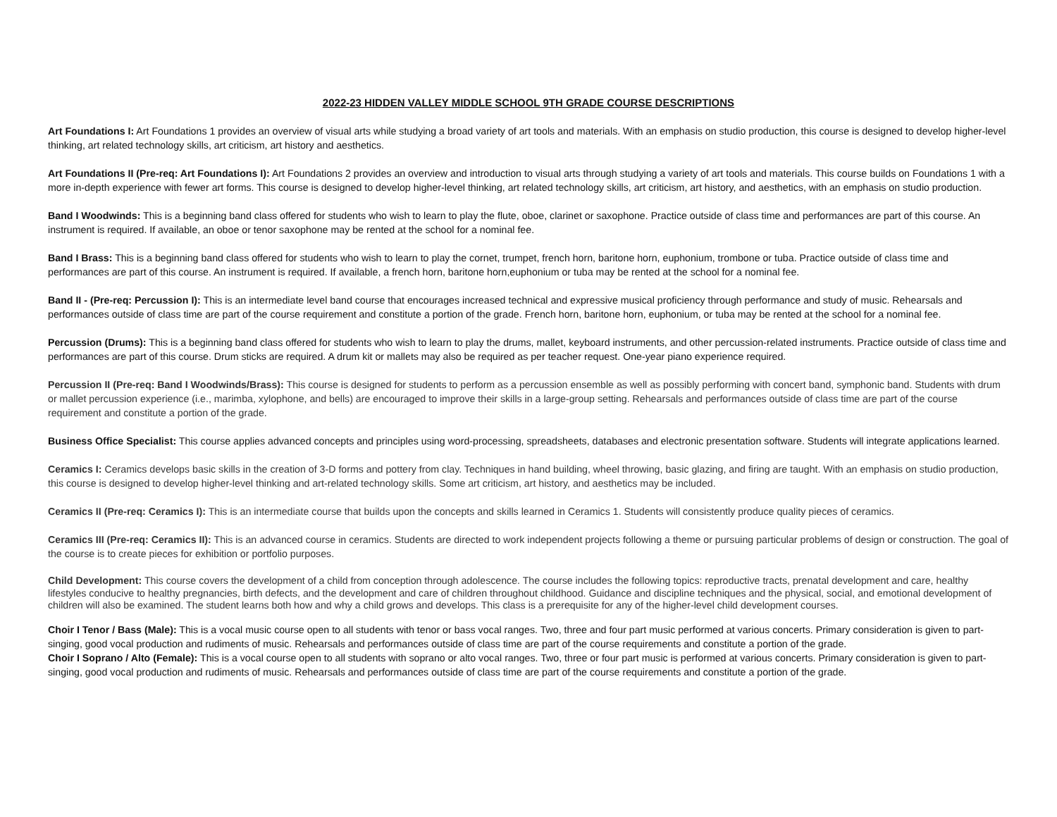2022-23 HIDDEN VALLEY MIDDLE SCHOOL 9TH GRADE COURSE DESCRIPTIONS
Art Foundations I: Art Foundations 1 provides an overview of visual arts while studying a broad variety of art tools and materials. With an emphasis on studio production, this course is designed to develop higher-level thinking, art related technology skills, art criticism, art history and aesthetics.
Art Foundations II (Pre-req: Art Foundations I): Art Foundations 2 provides an overview and introduction to visual arts through studying a variety of art tools and materials. This course builds on Foundations 1 with a more in-depth experience with fewer art forms. This course is designed to develop higher-level thinking, art related technology skills, art criticism, art history, and aesthetics, with an emphasis on studio production.
Band I Woodwinds: This is a beginning band class offered for students who wish to learn to play the flute, oboe, clarinet or saxophone. Practice outside of class time and performances are part of this course. An instrument is required. If available, an oboe or tenor saxophone may be rented at the school for a nominal fee.
Band I Brass: This is a beginning band class offered for students who wish to learn to play the cornet, trumpet, french horn, baritone horn, euphonium, trombone or tuba. Practice outside of class time and performances are part of this course. An instrument is required. If available, a french horn, baritone horn,euphonium or tuba may be rented at the school for a nominal fee.
Band II - (Pre-req: Percussion I): This is an intermediate level band course that encourages increased technical and expressive musical proficiency through performance and study of music. Rehearsals and performances outside of class time are part of the course requirement and constitute a portion of the grade. French horn, baritone horn, euphonium, or tuba may be rented at the school for a nominal fee.
Percussion (Drums): This is a beginning band class offered for students who wish to learn to play the drums, mallet, keyboard instruments, and other percussion-related instruments. Practice outside of class time and performances are part of this course. Drum sticks are required. A drum kit or mallets may also be required as per teacher request. One-year piano experience required.
Percussion II (Pre-req: Band I Woodwinds/Brass): This course is designed for students to perform as a percussion ensemble as well as possibly performing with concert band, symphonic band. Students with drum or mallet percussion experience (i.e., marimba, xylophone, and bells) are encouraged to improve their skills in a large-group setting. Rehearsals and performances outside of class time are part of the course requirement and constitute a portion of the grade.
Business Office Specialist: This course applies advanced concepts and principles using word-processing, spreadsheets, databases and electronic presentation software. Students will integrate applications learned.
Ceramics I: Ceramics develops basic skills in the creation of 3-D forms and pottery from clay. Techniques in hand building, wheel throwing, basic glazing, and firing are taught. With an emphasis on studio production, this course is designed to develop higher-level thinking and art-related technology skills. Some art criticism, art history, and aesthetics may be included.
Ceramics II (Pre-req: Ceramics I): This is an intermediate course that builds upon the concepts and skills learned in Ceramics 1. Students will consistently produce quality pieces of ceramics.
Ceramics III (Pre-req: Ceramics II): This is an advanced course in ceramics. Students are directed to work independent projects following a theme or pursuing particular problems of design or construction. The goal of the course is to create pieces for exhibition or portfolio purposes.
Child Development: This course covers the development of a child from conception through adolescence. The course includes the following topics: reproductive tracts, prenatal development and care, healthy lifestyles conducive to healthy pregnancies, birth defects, and the development and care of children throughout childhood. Guidance and discipline techniques and the physical, social, and emotional development of children will also be examined. The student learns both how and why a child grows and develops. This class is a prerequisite for any of the higher-level child development courses.
Choir I Tenor / Bass (Male): This is a vocal music course open to all students with tenor or bass vocal ranges. Two, three and four part music performed at various concerts. Primary consideration is given to part-singing, good vocal production and rudiments of music. Rehearsals and performances outside of class time are part of the course requirements and constitute a portion of the grade.
Choir I Soprano / Alto (Female): This is a vocal course open to all students with soprano or alto vocal ranges. Two, three or four part music is performed at various concerts. Primary consideration is given to part-singing, good vocal production and rudiments of music. Rehearsals and performances outside of class time are part of the course requirements and constitute a portion of the grade.